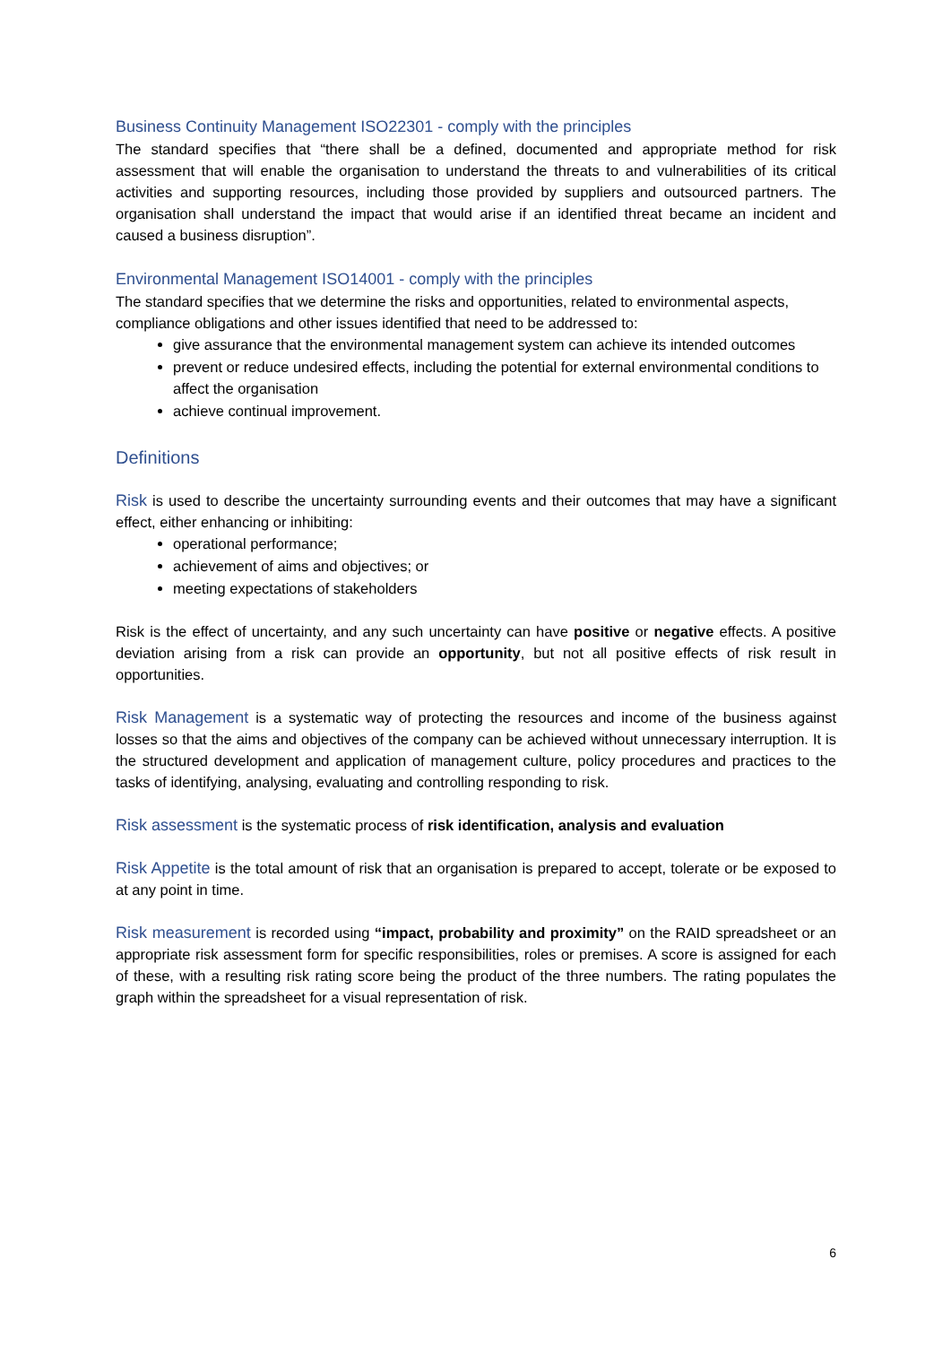Business Continuity Management ISO22301 - comply with the principles
The standard specifies that “there shall be a defined, documented and appropriate method for risk assessment that will enable the organisation to understand the threats to and vulnerabilities of its critical activities and supporting resources, including those provided by suppliers and outsourced partners. The organisation shall understand the impact that would arise if an identified threat became an incident and caused a business disruption”.
Environmental Management ISO14001 - comply with the principles
The standard specifies that we determine the risks and opportunities, related to environmental aspects, compliance obligations and other issues identified that need to be addressed to:
give assurance that the environmental management system can achieve its intended outcomes
prevent or reduce undesired effects, including the potential for external environmental conditions to affect the organisation
achieve continual improvement.
Definitions
Risk is used to describe the uncertainty surrounding events and their outcomes that may have a significant effect, either enhancing or inhibiting:
operational performance;
achievement of aims and objectives; or
meeting expectations of stakeholders
Risk is the effect of uncertainty, and any such uncertainty can have positive or negative effects. A positive deviation arising from a risk can provide an opportunity, but not all positive effects of risk result in opportunities.
Risk Management is a systematic way of protecting the resources and income of the business against losses so that the aims and objectives of the company can be achieved without unnecessary interruption. It is the structured development and application of management culture, policy procedures and practices to the tasks of identifying, analysing, evaluating and controlling responding to risk.
Risk assessment is the systematic process of risk identification, analysis and evaluation
Risk Appetite is the total amount of risk that an organisation is prepared to accept, tolerate or be exposed to at any point in time.
Risk measurement is recorded using “impact, probability and proximity” on the RAID spreadsheet or an appropriate risk assessment form for specific responsibilities, roles or premises. A score is assigned for each of these, with a resulting risk rating score being the product of the three numbers. The rating populates the graph within the spreadsheet for a visual representation of risk.
6